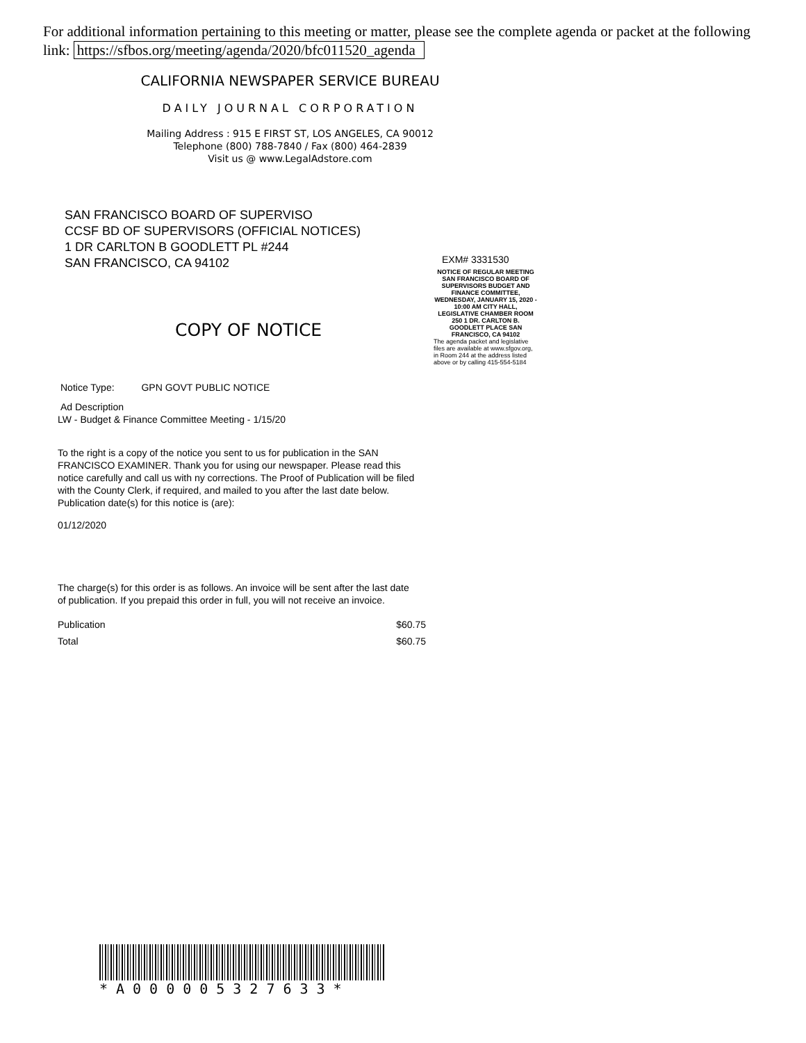For additional information pertaining to this meeting or matter, please see the complete agenda or packet at the following link: https://sfbos.org/meeting/agenda/2020/bfc011520_agenda
CALIFORNIA NEWSPAPER SERVICE BUREAU
DAILY JOURNAL CORPORATION
Mailing Address : 915 E FIRST ST, LOS ANGELES, CA 90012
Telephone (800) 788-7840 / Fax (800) 464-2839
Visit us @ www.LegalAdstore.com
SAN FRANCISCO BOARD OF SUPERVISO
CCSF BD OF SUPERVISORS (OFFICIAL NOTICES)
1 DR CARLTON B GOODLETT PL #244
SAN FRANCISCO, CA 94102
EXM# 3331530
NOTICE OF REGULAR MEETING SAN FRANCISCO BOARD OF SUPERVISORS BUDGET AND FINANCE COMMITTEE, WEDNESDAY, JANUARY 15, 2020 - 10:00 AM CITY HALL, LEGISLATIVE CHAMBER ROOM 250 1 DR. CARLTON B. GOODLETT PLACE SAN FRANCISCO, CA 94102
The agenda packet and legislative files are available at www.sfgov.org, in Room 244 at the address listed above or by calling 415-554-5184
COPY OF NOTICE
Notice Type: GPN GOVT PUBLIC NOTICE
Ad Description
LW - Budget & Finance Committee Meeting - 1/15/20
To the right is a copy of the notice you sent to us for publication in the SAN FRANCISCO EXAMINER. Thank you for using our newspaper. Please read this notice carefully and call us with ny corrections. The Proof of Publication will be filed with the County Clerk, if required, and mailed to you after the last date below. Publication date(s) for this notice is (are):
01/12/2020
The charge(s) for this order is as follows. An invoice will be sent after the last date of publication. If you prepaid this order in full, you will not receive an invoice.
| Publication | $60.75 |
| Total | $60.75 |
*A000005327633*